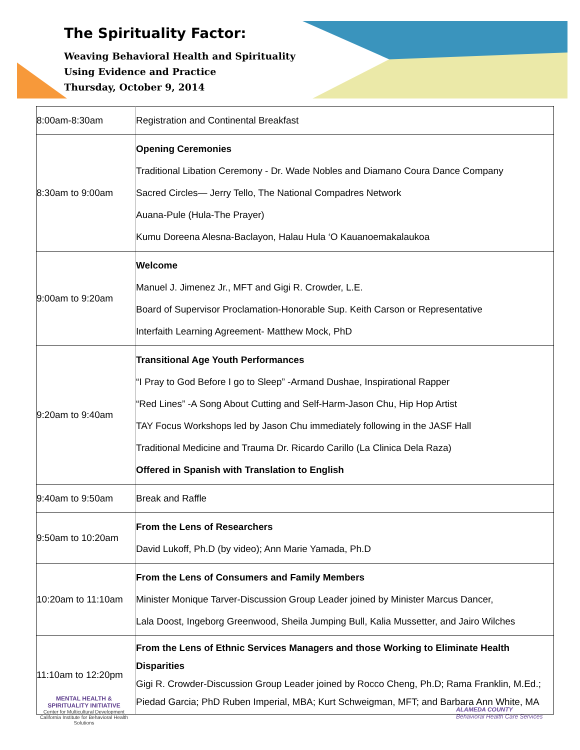The Spirituality Factor:
Weaving Behavioral Health and Spirituality
Using Evidence and Practice
Thursday, October 9, 2014
| 8:00am-8:30am | Registration and Continental Breakfast |
| 8:30am to 9:00am | Opening Ceremonies Traditional Libation Ceremony - Dr. Wade Nobles and Diamano Coura Dance Company Sacred Circles— Jerry Tello, The National Compadres Network Auana-Pule (Hula-The Prayer) Kumu Doreena Alesna-Baclayon, Halau Hula ‘O Kauanoemakalaukoa |
| 9:00am to 9:20am | Welcome Manuel J. Jimenez Jr., MFT and Gigi R. Crowder, L.E. Board of Supervisor Proclamation-Honorable Sup. Keith Carson or Representative Interfaith Learning Agreement- Matthew Mock, PhD |
| 9:20am to 9:40am | Transitional Age Youth Performances “I Pray to God Before I go to Sleep” -Armand Dushae, Inspirational Rapper “Red Lines” -A Song About Cutting and Self-Harm-Jason Chu, Hip Hop Artist TAY Focus Workshops led by Jason Chu immediately following in the JASF Hall Traditional Medicine and Trauma Dr. Ricardo Carillo (La Clinica Dela Raza) Offered in Spanish with Translation to English |
| 9:40am to 9:50am | Break and Raffle |
| 9:50am to 10:20am | From the Lens of Researchers David Lukoff, Ph.D (by video); Ann Marie Yamada, Ph.D |
| 10:20am to 11:10am | From the Lens of Consumers and Family Members Minister Monique Tarver-Discussion Group Leader joined by Minister Marcus Dancer, Lala Doost, Ingeborg Greenwood, Sheila Jumping Bull, Kalia Mussetter, and Jairo Wilches |
| 11:10am to 12:20pm | From the Lens of Ethnic Services Managers and those Working to Eliminate Health Disparities Gigi R. Crowder-Discussion Group Leader joined by Rocco Cheng, Ph.D; Rama Franklin, M.Ed.; Piedad Garcia; PhD Ruben Imperial, MBA; Kurt Schweigman, MFT; and Barbara Ann White, MA |
MENTAL HEALTH &
SPIRITUALITY INITIATIVE
Center for Multicultural Development
California Institute for Behavioral Health Solutions
ALAMEDA COUNTY
Behavioral Health Care Services